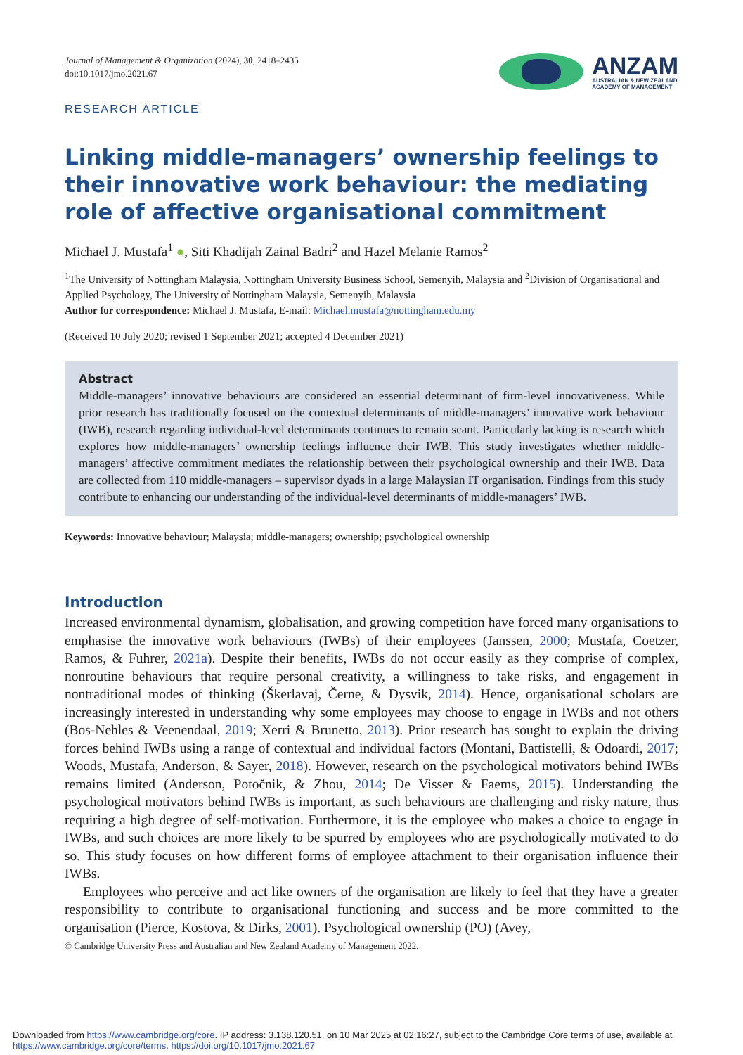Journal of Management & Organization (2024), 30, 2418–2435
doi:10.1017/jmo.2021.67
ANZAM
AUSTRALIAN & NEW ZEALAND
ACADEMY OF MANAGEMENT
RESEARCH ARTICLE
Linking middle-managers’ ownership feelings to their innovative work behaviour: the mediating role of affective organisational commitment
Michael J. Mustafa<sup>1</sup> ●, Siti Khadijah Zainal Badri<sup>2</sup> and Hazel Melanie Ramos<sup>2</sup>
<sup>1</sup> The University of Nottingham Malaysia, Nottingham University Business School, Semenyih, Malaysia and <sup>2</sup>Division of Organisational and Applied Psychology, The University of Nottingham Malaysia, Semenyih, Malaysia
Author for correspondence: Michael J. Mustafa, E-mail: Michael.mustafa@nottingham.edu.my
(Received 10 July 2020; revised 1 September 2021; accepted 4 December 2021)
Abstract
Middle-managers’ innovative behaviours are considered an essential determinant of firm-level innovativeness. While prior research has traditionally focused on the contextual determinants of middle-managers’ innovative work behaviour (IWB), research regarding individual-level determinants continues to remain scant. Particularly lacking is research which explores how middle-managers’ ownership feelings influence their IWB. This study investigates whether middle-managers’ affective commitment mediates the relationship between their psychological ownership and their IWB. Data are collected from 110 middle-managers – supervisor dyads in a large Malaysian IT organisation. Findings from this study contribute to enhancing our understanding of the individual-level determinants of middle-managers’ IWB.
Keywords: Innovative behaviour; Malaysia; middle-managers; ownership; psychological ownership
Introduction
Increased environmental dynamism, globalisation, and growing competition have forced many organisations to emphasise the innovative work behaviours (IWBs) of their employees (Janssen, 2000; Mustafa, Coetzer, Ramos, & Fuhrer, 2021a). Despite their benefits, IWBs do not occur easily as they comprise of complex, nonroutine behaviours that require personal creativity, a willingness to take risks, and engagement in nontraditional modes of thinking (Škerlavaj, Černe, & Dysvik, 2014). Hence, organisational scholars are increasingly interested in understanding why some employees may choose to engage in IWBs and not others (Bos-Nehles & Veenendaal, 2019; Xerri & Brunetto, 2013). Prior research has sought to explain the driving forces behind IWBs using a range of contextual and individual factors (Montani, Battistelli, & Odoardi, 2017; Woods, Mustafa, Anderson, & Sayer, 2018). However, research on the psychological motivators behind IWBs remains limited (Anderson, Potočnik, & Zhou, 2014; De Visser & Faems, 2015). Understanding the psychological motivators behind IWBs is important, as such behaviours are challenging and risky nature, thus requiring a high degree of self-motivation. Furthermore, it is the employee who makes a choice to engage in IWBs, and such choices are more likely to be spurred by employees who are psychologically motivated to do so. This study focuses on how different forms of employee attachment to their organisation influence their IWBs.
Employees who perceive and act like owners of the organisation are likely to feel that they have a greater responsibility to contribute to organisational functioning and success and be more committed to the organisation (Pierce, Kostova, & Dirks, 2001). Psychological ownership (PO) (Avey,
© Cambridge University Press and Australian and New Zealand Academy of Management 2022.
Downloaded from https://www.cambridge.org/core. IP address: 3.138.120.51, on 10 Mar 2025 at 02:16:27, subject to the Cambridge Core terms of use, available at https://www.cambridge.org/core/terms. https://doi.org/10.1017/jmo.2021.67